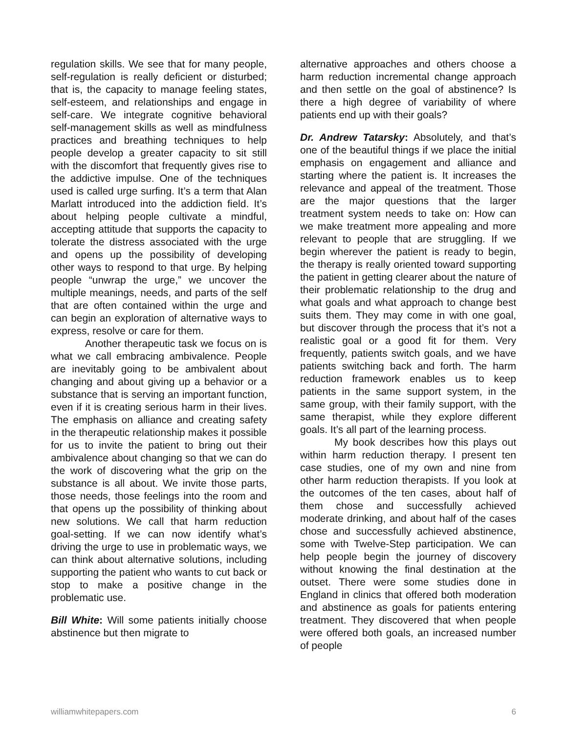regulation skills. We see that for many people, self-regulation is really deficient or disturbed; that is, the capacity to manage feeling states, self-esteem, and relationships and engage in self-care. We integrate cognitive behavioral self-management skills as well as mindfulness practices and breathing techniques to help people develop a greater capacity to sit still with the discomfort that frequently gives rise to the addictive impulse. One of the techniques used is called urge surfing. It’s a term that Alan Marlatt introduced into the addiction field. It’s about helping people cultivate a mindful, accepting attitude that supports the capacity to tolerate the distress associated with the urge and opens up the possibility of developing other ways to respond to that urge. By helping people “unwrap the urge,” we uncover the multiple meanings, needs, and parts of the self that are often contained within the urge and can begin an exploration of alternative ways to express, resolve or care for them.
Another therapeutic task we focus on is what we call embracing ambivalence. People are inevitably going to be ambivalent about changing and about giving up a behavior or a substance that is serving an important function, even if it is creating serious harm in their lives. The emphasis on alliance and creating safety in the therapeutic relationship makes it possible for us to invite the patient to bring out their ambivalence about changing so that we can do the work of discovering what the grip on the substance is all about. We invite those parts, those needs, those feelings into the room and that opens up the possibility of thinking about new solutions. We call that harm reduction goal-setting. If we can now identify what’s driving the urge to use in problematic ways, we can think about alternative solutions, including supporting the patient who wants to cut back or stop to make a positive change in the problematic use.
Bill White: Will some patients initially choose abstinence but then migrate to
alternative approaches and others choose a harm reduction incremental change approach and then settle on the goal of abstinence? Is there a high degree of variability of where patients end up with their goals?
Dr. Andrew Tatarsky: Absolutely, and that’s one of the beautiful things if we place the initial emphasis on engagement and alliance and starting where the patient is. It increases the relevance and appeal of the treatment. Those are the major questions that the larger treatment system needs to take on: How can we make treatment more appealing and more relevant to people that are struggling. If we begin wherever the patient is ready to begin, the therapy is really oriented toward supporting the patient in getting clearer about the nature of their problematic relationship to the drug and what goals and what approach to change best suits them. They may come in with one goal, but discover through the process that it’s not a realistic goal or a good fit for them. Very frequently, patients switch goals, and we have patients switching back and forth. The harm reduction framework enables us to keep patients in the same support system, in the same group, with their family support, with the same therapist, while they explore different goals. It’s all part of the learning process.
My book describes how this plays out within harm reduction therapy. I present ten case studies, one of my own and nine from other harm reduction therapists. If you look at the outcomes of the ten cases, about half of them chose and successfully achieved moderate drinking, and about half of the cases chose and successfully achieved abstinence, some with Twelve-Step participation. We can help people begin the journey of discovery without knowing the final destination at the outset. There were some studies done in England in clinics that offered both moderation and abstinence as goals for patients entering treatment. They discovered that when people were offered both goals, an increased number of people
williamwhitepapers.com 6